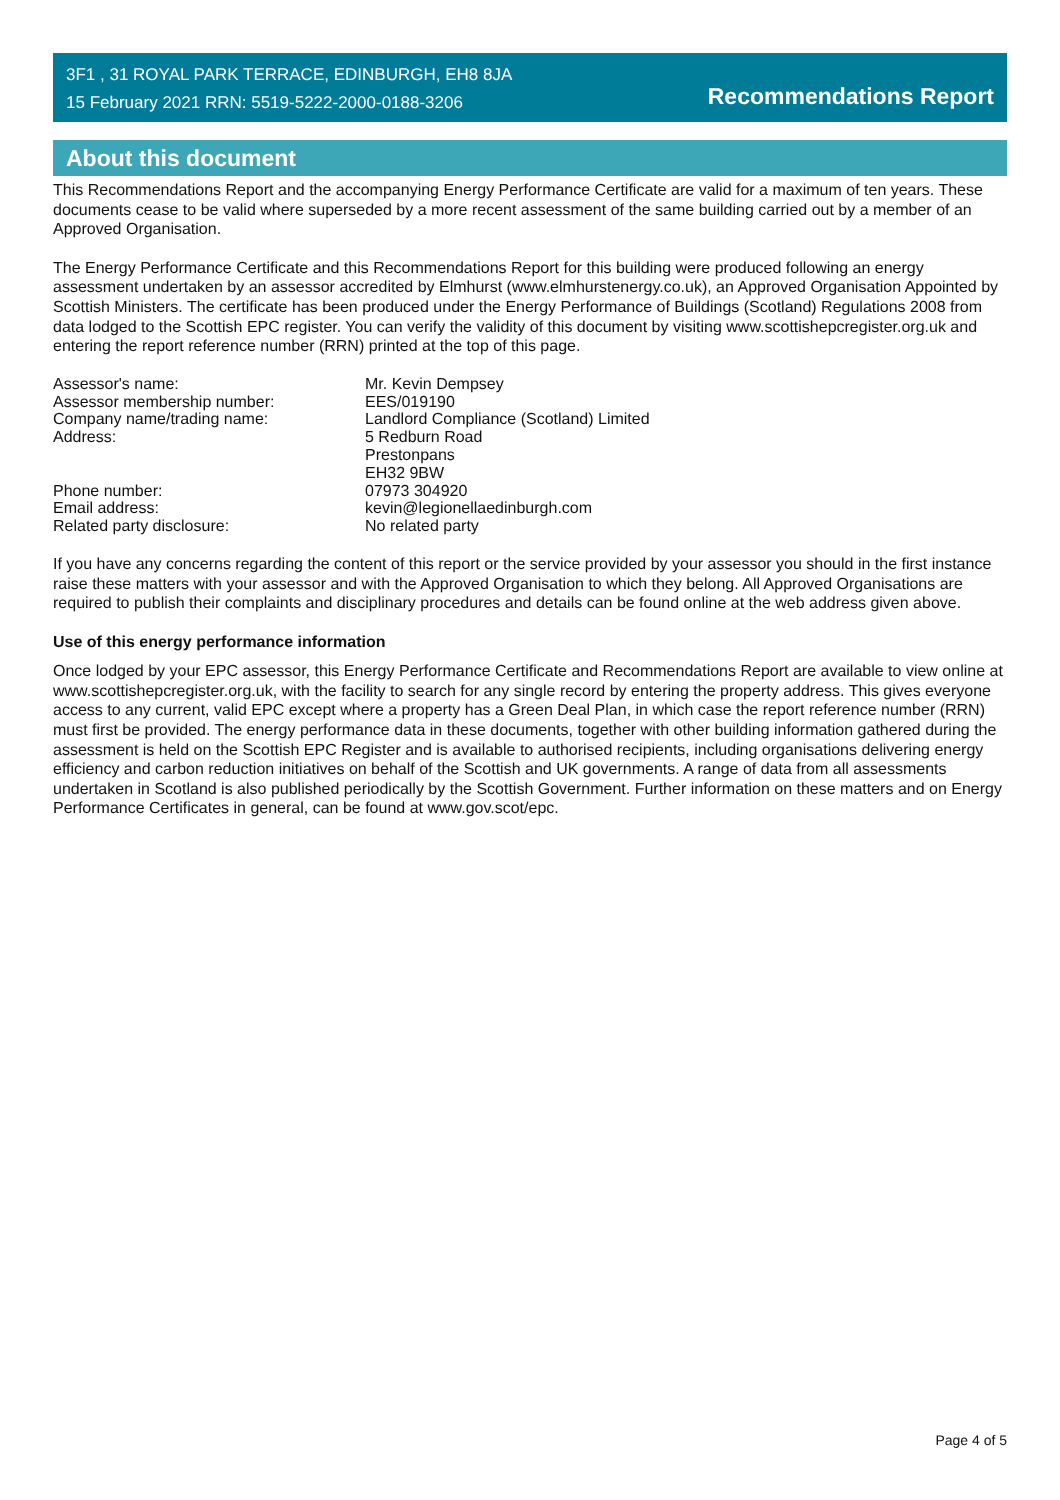3F1 , 31 ROYAL PARK TERRACE, EDINBURGH, EH8 8JA
15 February 2021 RRN: 5519-5222-2000-0188-3206
Recommendations Report
About this document
This Recommendations Report and the accompanying Energy Performance Certificate are valid for a maximum of ten years. These documents cease to be valid where superseded by a more recent assessment of the same building carried out by a member of an Approved Organisation.
The Energy Performance Certificate and this Recommendations Report for this building were produced following an energy assessment undertaken by an assessor accredited by Elmhurst (www.elmhurstenergy.co.uk), an Approved Organisation Appointed by Scottish Ministers. The certificate has been produced under the Energy Performance of Buildings (Scotland) Regulations 2008 from data lodged to the Scottish EPC register. You can verify the validity of this document by visiting www.scottishepcregister.org.uk and entering the report reference number (RRN) printed at the top of this page.
| Assessor's name: | Mr. Kevin Dempsey |
| Assessor membership number: | EES/019190 |
| Company name/trading name: | Landlord Compliance (Scotland) Limited |
| Address: | 5 Redburn Road Prestonpans EH32 9BW |
| Phone number: | 07973 304920 |
| Email address: | kevin@legionellaedinburgh.com |
| Related party disclosure: | No related party |
If you have any concerns regarding the content of this report or the service provided by your assessor you should in the first instance raise these matters with your assessor and with the Approved Organisation to which they belong. All Approved Organisations are required to publish their complaints and disciplinary procedures and details can be found online at the web address given above.
Use of this energy performance information
Once lodged by your EPC assessor, this Energy Performance Certificate and Recommendations Report are available to view online at www.scottishepcregister.org.uk, with the facility to search for any single record by entering the property address. This gives everyone access to any current, valid EPC except where a property has a Green Deal Plan, in which case the report reference number (RRN) must first be provided. The energy performance data in these documents, together with other building information gathered during the assessment is held on the Scottish EPC Register and is available to authorised recipients, including organisations delivering energy efficiency and carbon reduction initiatives on behalf of the Scottish and UK governments. A range of data from all assessments undertaken in Scotland is also published periodically by the Scottish Government. Further information on these matters and on Energy Performance Certificates in general, can be found at www.gov.scot/epc.
Page 4 of 5